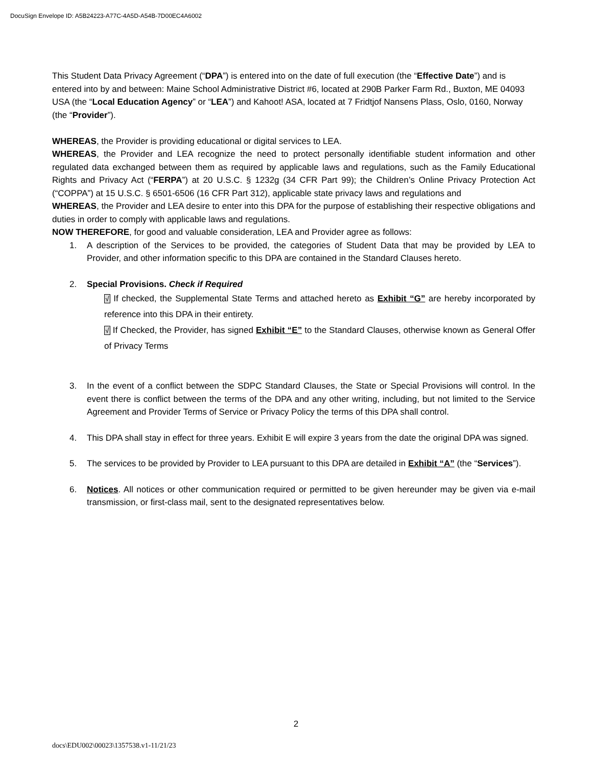DocuSign Envelope ID: A5B24223-A77C-4A5D-A54B-7D00EC4A6002
This Student Data Privacy Agreement (“DPA”) is entered into on the date of full execution (the “Effective Date”) and is entered into by and between: Maine School Administrative District #6, located at 290B Parker Farm Rd., Buxton, ME 04093 USA (the “Local Education Agency” or “LEA”) and Kahoot! ASA, located at 7 Fridtjof Nansens Plass, Oslo, 0160, Norway (the “Provider”).
WHEREAS, the Provider is providing educational or digital services to LEA.
WHEREAS, the Provider and LEA recognize the need to protect personally identifiable student information and other regulated data exchanged between them as required by applicable laws and regulations, such as the Family Educational Rights and Privacy Act (“FERPA”) at 20 U.S.C. § 1232g (34 CFR Part 99); the Children’s Online Privacy Protection Act (“COPPA”) at 15 U.S.C. § 6501-6506 (16 CFR Part 312), applicable state privacy laws and regulations and
WHEREAS, the Provider and LEA desire to enter into this DPA for the purpose of establishing their respective obligations and duties in order to comply with applicable laws and regulations.
NOW THEREFORE, for good and valuable consideration, LEA and Provider agree as follows:
1. A description of the Services to be provided, the categories of Student Data that may be provided by LEA to Provider, and other information specific to this DPA are contained in the Standard Clauses hereto.
2. Special Provisions. Check if Required
√ If checked, the Supplemental State Terms and attached hereto as Exhibit “G” are hereby incorporated by reference into this DPA in their entirety.
√ If Checked, the Provider, has signed Exhibit “E” to the Standard Clauses, otherwise known as General Offer of Privacy Terms
3. In the event of a conflict between the SDPC Standard Clauses, the State or Special Provisions will control. In the event there is conflict between the terms of the DPA and any other writing, including, but not limited to the Service Agreement and Provider Terms of Service or Privacy Policy the terms of this DPA shall control.
4. This DPA shall stay in effect for three years. Exhibit E will expire 3 years from the date the original DPA was signed.
5. The services to be provided by Provider to LEA pursuant to this DPA are detailed in Exhibit “A” (the “Services”).
6. Notices. All notices or other communication required or permitted to be given hereunder may be given via e-mail transmission, or first-class mail, sent to the designated representatives below.
2
docs\EDU002\00023\1357538.v1-11/21/23